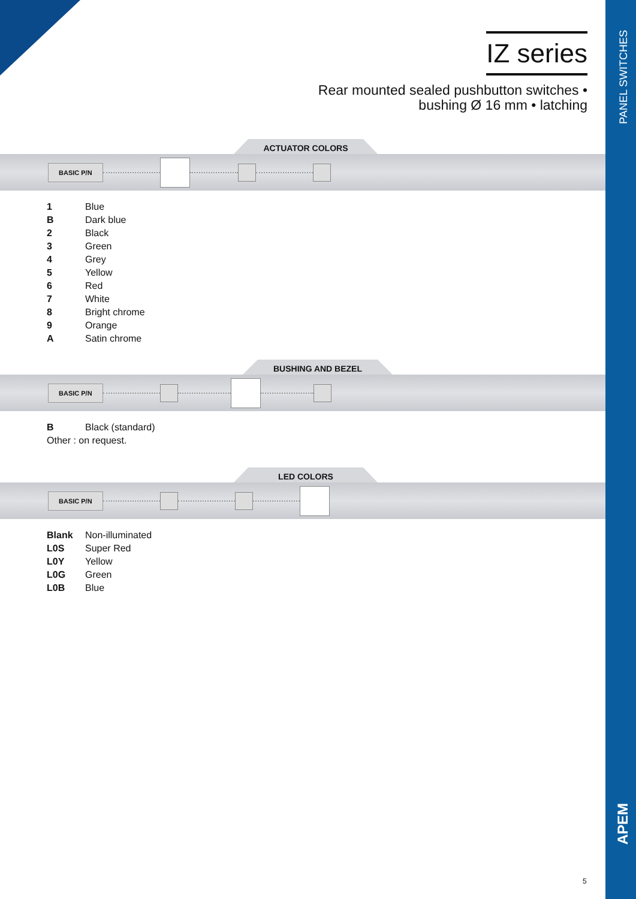PANEL SWITCHES
APEM
IZ series
Rear mounted sealed pushbutton switches •
bushing Ø 16 mm • latching
ACTUATOR COLORS
BASIC P/N
| 1 | Blue |
| B | Dark blue |
| 2 | Black |
| 3 | Green |
| 4 | Grey |
| 5 | Yellow |
| 6 | Red |
| 7 | White |
| 8 | Bright chrome |
| 9 | Orange |
| A | Satin chrome |
BUSHING AND BEZEL
BASIC P/N
| B | Black (standard) |
| Other : on request. | |
LED COLORS
BASIC P/N
| Blank | Non-illuminated |
| L0S | Super Red |
| L0Y | Yellow |
| L0G | Green |
| L0B | Blue |
5